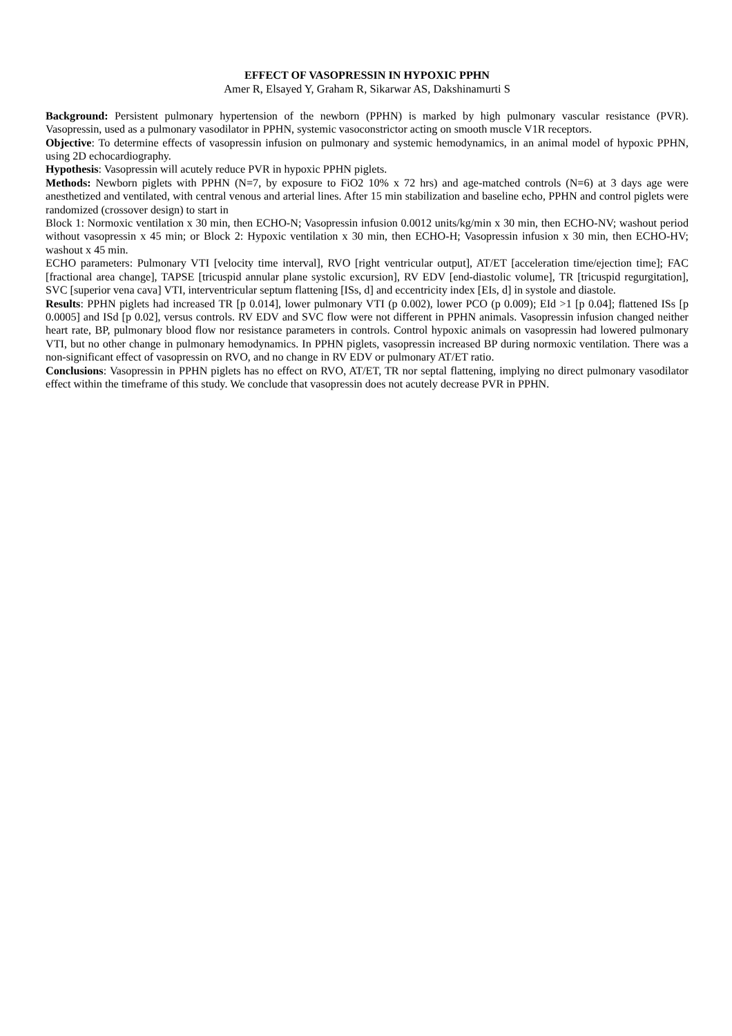EFFECT OF VASOPRESSIN IN HYPOXIC PPHN
Amer R, Elsayed Y, Graham R, Sikarwar AS, Dakshinamurti S
Background: Persistent pulmonary hypertension of the newborn (PPHN) is marked by high pulmonary vascular resistance (PVR). Vasopressin, used as a pulmonary vasodilator in PPHN, systemic vasoconstrictor acting on smooth muscle V1R receptors.
Objective: To determine effects of vasopressin infusion on pulmonary and systemic hemodynamics, in an animal model of hypoxic PPHN, using 2D echocardiography.
Hypothesis: Vasopressin will acutely reduce PVR in hypoxic PPHN piglets.
Methods: Newborn piglets with PPHN (N=7, by exposure to FiO2 10% x 72 hrs) and age-matched controls (N=6) at 3 days age were anesthetized and ventilated, with central venous and arterial lines. After 15 min stabilization and baseline echo, PPHN and control piglets were randomized (crossover design) to start in
Block 1: Normoxic ventilation x 30 min, then ECHO-N; Vasopressin infusion 0.0012 units/kg/min x 30 min, then ECHO-NV; washout period without vasopressin x 45 min; or Block 2: Hypoxic ventilation x 30 min, then ECHO-H; Vasopressin infusion x 30 min, then ECHO-HV; washout x 45 min.
ECHO parameters: Pulmonary VTI [velocity time interval], RVO [right ventricular output], AT/ET [acceleration time/ejection time]; FAC [fractional area change], TAPSE [tricuspid annular plane systolic excursion], RV EDV [end-diastolic volume], TR [tricuspid regurgitation], SVC [superior vena cava] VTI, interventricular septum flattening [ISs, d] and eccentricity index [EIs, d] in systole and diastole.
Results: PPHN piglets had increased TR [p 0.014], lower pulmonary VTI (p 0.002), lower PCO (p 0.009); EId >1 [p 0.04]; flattened ISs [p 0.0005] and ISd [p 0.02], versus controls. RV EDV and SVC flow were not different in PPHN animals. Vasopressin infusion changed neither heart rate, BP, pulmonary blood flow nor resistance parameters in controls. Control hypoxic animals on vasopressin had lowered pulmonary VTI, but no other change in pulmonary hemodynamics. In PPHN piglets, vasopressin increased BP during normoxic ventilation. There was a non-significant effect of vasopressin on RVO, and no change in RV EDV or pulmonary AT/ET ratio.
Conclusions: Vasopressin in PPHN piglets has no effect on RVO, AT/ET, TR nor septal flattening, implying no direct pulmonary vasodilator effect within the timeframe of this study. We conclude that vasopressin does not acutely decrease PVR in PPHN.